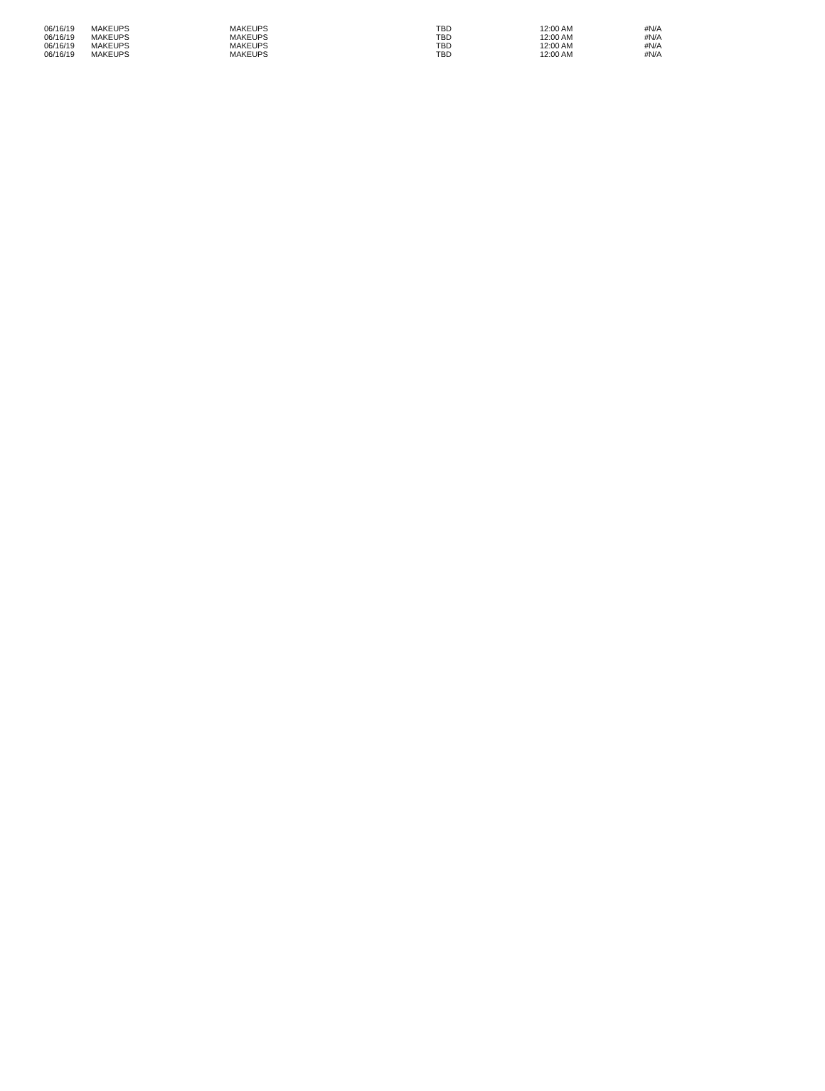| 06/16/19 | MAKEUPS | MAKEUPS | TBD | 12:00 AM | #N/A |
| 06/16/19 | MAKEUPS | MAKEUPS | TBD | 12:00 AM | #N/A |
| 06/16/19 | MAKEUPS | MAKEUPS | TBD | 12:00 AM | #N/A |
| 06/16/19 | MAKEUPS | MAKEUPS | TBD | 12:00 AM | #N/A |